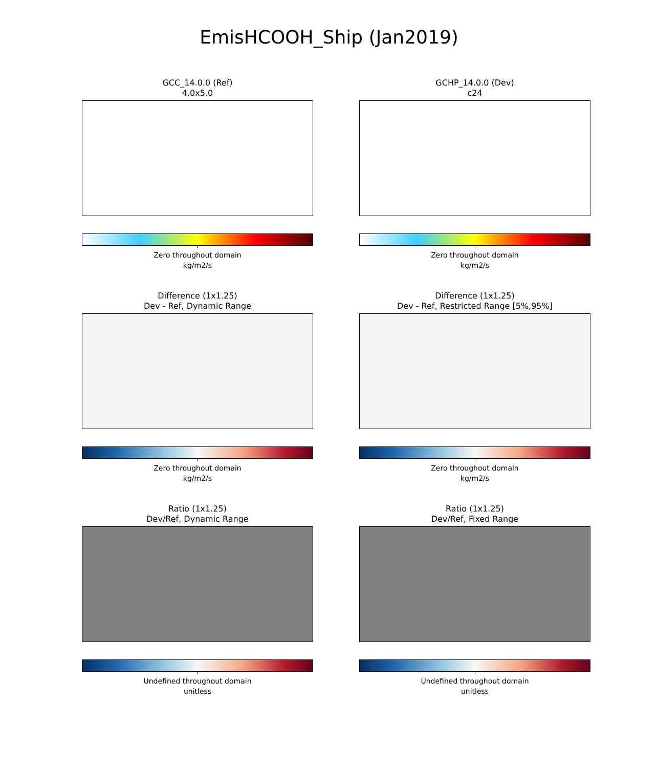EmisHCOOH_Ship (Jan2019)
GCC_14.0.0 (Ref)
4.0x5.0
Zero throughout domain
kg/m2/s
GCHP_14.0.0 (Dev)
c24
Zero throughout domain
kg/m2/s
Difference (1x1.25)
Dev - Ref, Dynamic Range
Zero throughout domain
kg/m2/s
Difference (1x1.25)
Dev - Ref, Restricted Range [5%,95%]
Zero throughout domain
kg/m2/s
Ratio (1x1.25)
Dev/Ref, Dynamic Range
Undefined throughout domain
unitless
Ratio (1x1.25)
Dev/Ref, Fixed Range
Undefined throughout domain
unitless